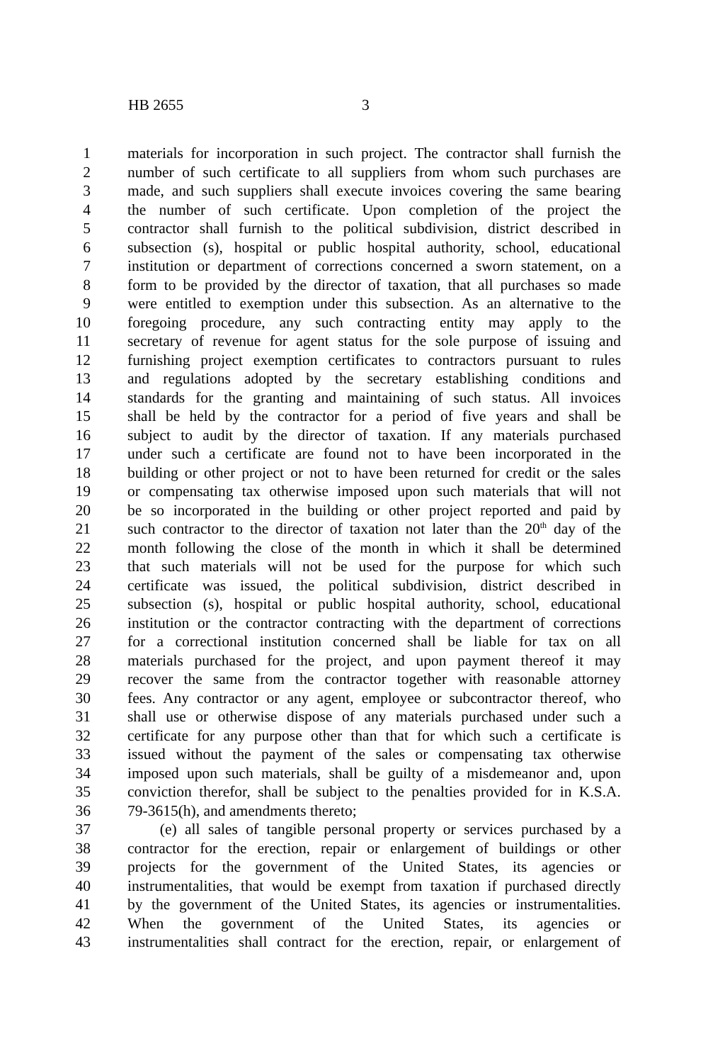HB 2655 3
1 materials for incorporation in such project. The contractor shall furnish the
2 number of such certificate to all suppliers from whom such purchases are
3 made, and such suppliers shall execute invoices covering the same bearing
4 the number of such certificate. Upon completion of the project the
5 contractor shall furnish to the political subdivision, district described in
6 subsection (s), hospital or public hospital authority, school, educational
7 institution or department of corrections concerned a sworn statement, on a
8 form to be provided by the director of taxation, that all purchases so made
9 were entitled to exemption under this subsection. As an alternative to the
10 foregoing procedure, any such contracting entity may apply to the
11 secretary of revenue for agent status for the sole purpose of issuing and
12 furnishing project exemption certificates to contractors pursuant to rules
13 and regulations adopted by the secretary establishing conditions and
14 standards for the granting and maintaining of such status. All invoices
15 shall be held by the contractor for a period of five years and shall be
16 subject to audit by the director of taxation. If any materials purchased
17 under such a certificate are found not to have been incorporated in the
18 building or other project or not to have been returned for credit or the sales
19 or compensating tax otherwise imposed upon such materials that will not
20 be so incorporated in the building or other project reported and paid by
21 such contractor to the director of taxation not later than the 20<sup>th</sup> day of the
22 month following the close of the month in which it shall be determined
23 that such materials will not be used for the purpose for which such
24 certificate was issued, the political subdivision, district described in
25 subsection (s), hospital or public hospital authority, school, educational
26 institution or the contractor contracting with the department of corrections
27 for a correctional institution concerned shall be liable for tax on all
28 materials purchased for the project, and upon payment thereof it may
29 recover the same from the contractor together with reasonable attorney
30 fees. Any contractor or any agent, employee or subcontractor thereof, who
31 shall use or otherwise dispose of any materials purchased under such a
32 certificate for any purpose other than that for which such a certificate is
33 issued without the payment of the sales or compensating tax otherwise
34 imposed upon such materials, shall be guilty of a misdemeanor and, upon
35 conviction therefor, shall be subject to the penalties provided for in K.S.A.
36 79-3615(h), and amendments thereto;
37 (e) all sales of tangible personal property or services purchased by a
38 contractor for the erection, repair or enlargement of buildings or other
39 projects for the government of the United States, its agencies or
40 instrumentalities, that would be exempt from taxation if purchased directly
41 by the government of the United States, its agencies or instrumentalities.
42 When the government of the United States, its agencies or
43 instrumentalities shall contract for the erection, repair, or enlargement of